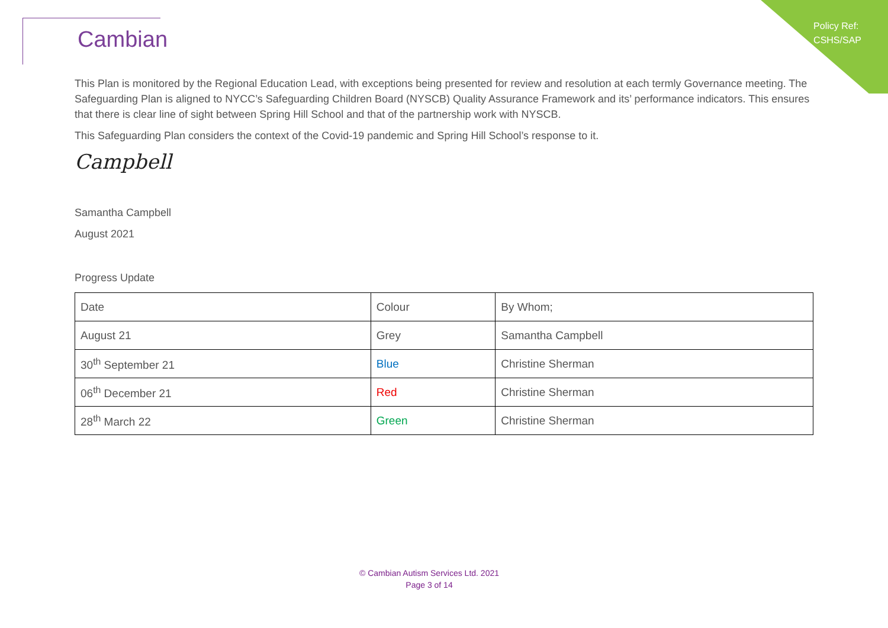Policy Ref:
CSHS/SAP
Cambian
This Plan is monitored by the Regional Education Lead, with exceptions being presented for review and resolution at each termly Governance meeting. The Safeguarding Plan is aligned to NYCC’s Safeguarding Children Board (NYSCB) Quality Assurance Framework and its’ performance indicators. This ensures that there is clear line of sight between Spring Hill School and that of the partnership work with NYSCB.
This Safeguarding Plan considers the context of the Covid-19 pandemic and Spring Hill School’s response to it.
Campbell
Samantha Campbell
August 2021
Progress Update
| Date | Colour | By Whom; |
| August 21 | Grey | Samantha Campbell |
| 30<sup>th</sup> September 21 | Blue | Christine Sherman |
| 06<sup>th</sup> December 21 | Red | Christine Sherman |
| 28<sup>th</sup> March 22 | Green | Christine Sherman |
© Cambian Autism Services Ltd. 2021
Page 3 of 14